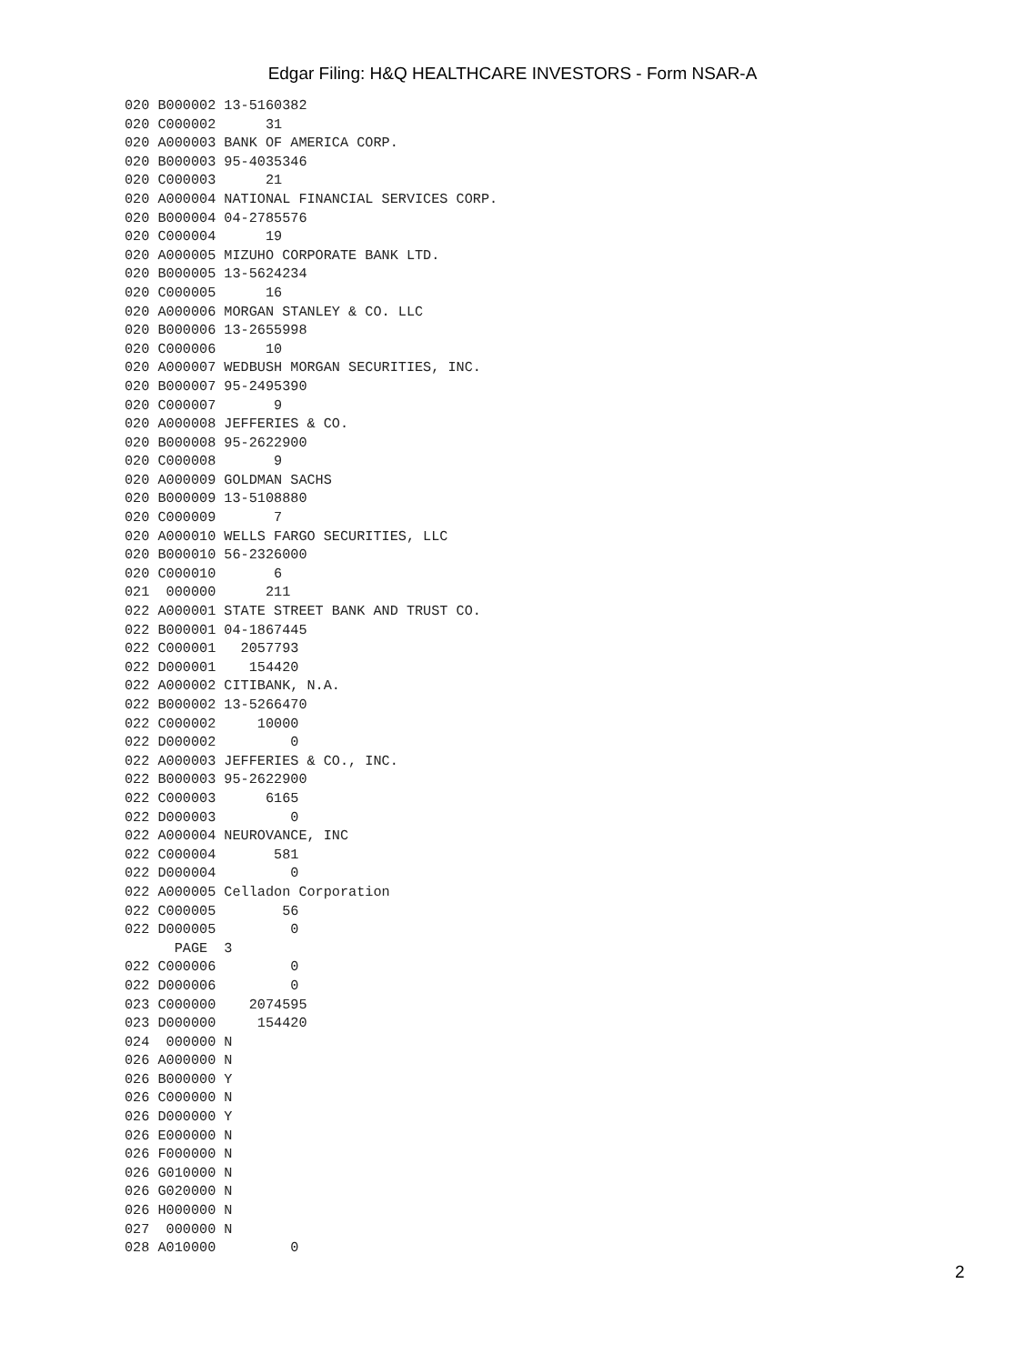Edgar Filing: H&Q HEALTHCARE INVESTORS - Form NSAR-A
020 B000002 13-5160382
020 C000002      31
020 A000003 BANK OF AMERICA CORP.
020 B000003 95-4035346
020 C000003      21
020 A000004 NATIONAL FINANCIAL SERVICES CORP.
020 B000004 04-2785576
020 C000004      19
020 A000005 MIZUHO CORPORATE BANK LTD.
020 B000005 13-5624234
020 C000005      16
020 A000006 MORGAN STANLEY & CO. LLC
020 B000006 13-2655998
020 C000006      10
020 A000007 WEDBUSH MORGAN SECURITIES, INC.
020 B000007 95-2495390
020 C000007       9
020 A000008 JEFFERIES & CO.
020 B000008 95-2622900
020 C000008       9
020 A000009 GOLDMAN SACHS
020 B000009 13-5108880
020 C000009       7
020 A000010 WELLS FARGO SECURITIES, LLC
020 B000010 56-2326000
020 C000010       6
021  000000      211
022 A000001 STATE STREET BANK AND TRUST CO.
022 B000001 04-1867445
022 C000001   2057793
022 D000001    154420
022 A000002 CITIBANK, N.A.
022 B000002 13-5266470
022 C000002     10000
022 D000002         0
022 A000003 JEFFERIES & CO., INC.
022 B000003 95-2622900
022 C000003      6165
022 D000003         0
022 A000004 NEUROVANCE, INC
022 C000004       581
022 D000004         0
022 A000005 Celladon Corporation
022 C000005        56
022 D000005         0
      PAGE  3
022 C000006         0
022 D000006         0
023 C000000    2074595
023 D000000     154420
024  000000 N
026 A000000 N
026 B000000 Y
026 C000000 N
026 D000000 Y
026 E000000 N
026 F000000 N
026 G010000 N
026 G020000 N
026 H000000 N
027  000000 N
028 A010000         0
2